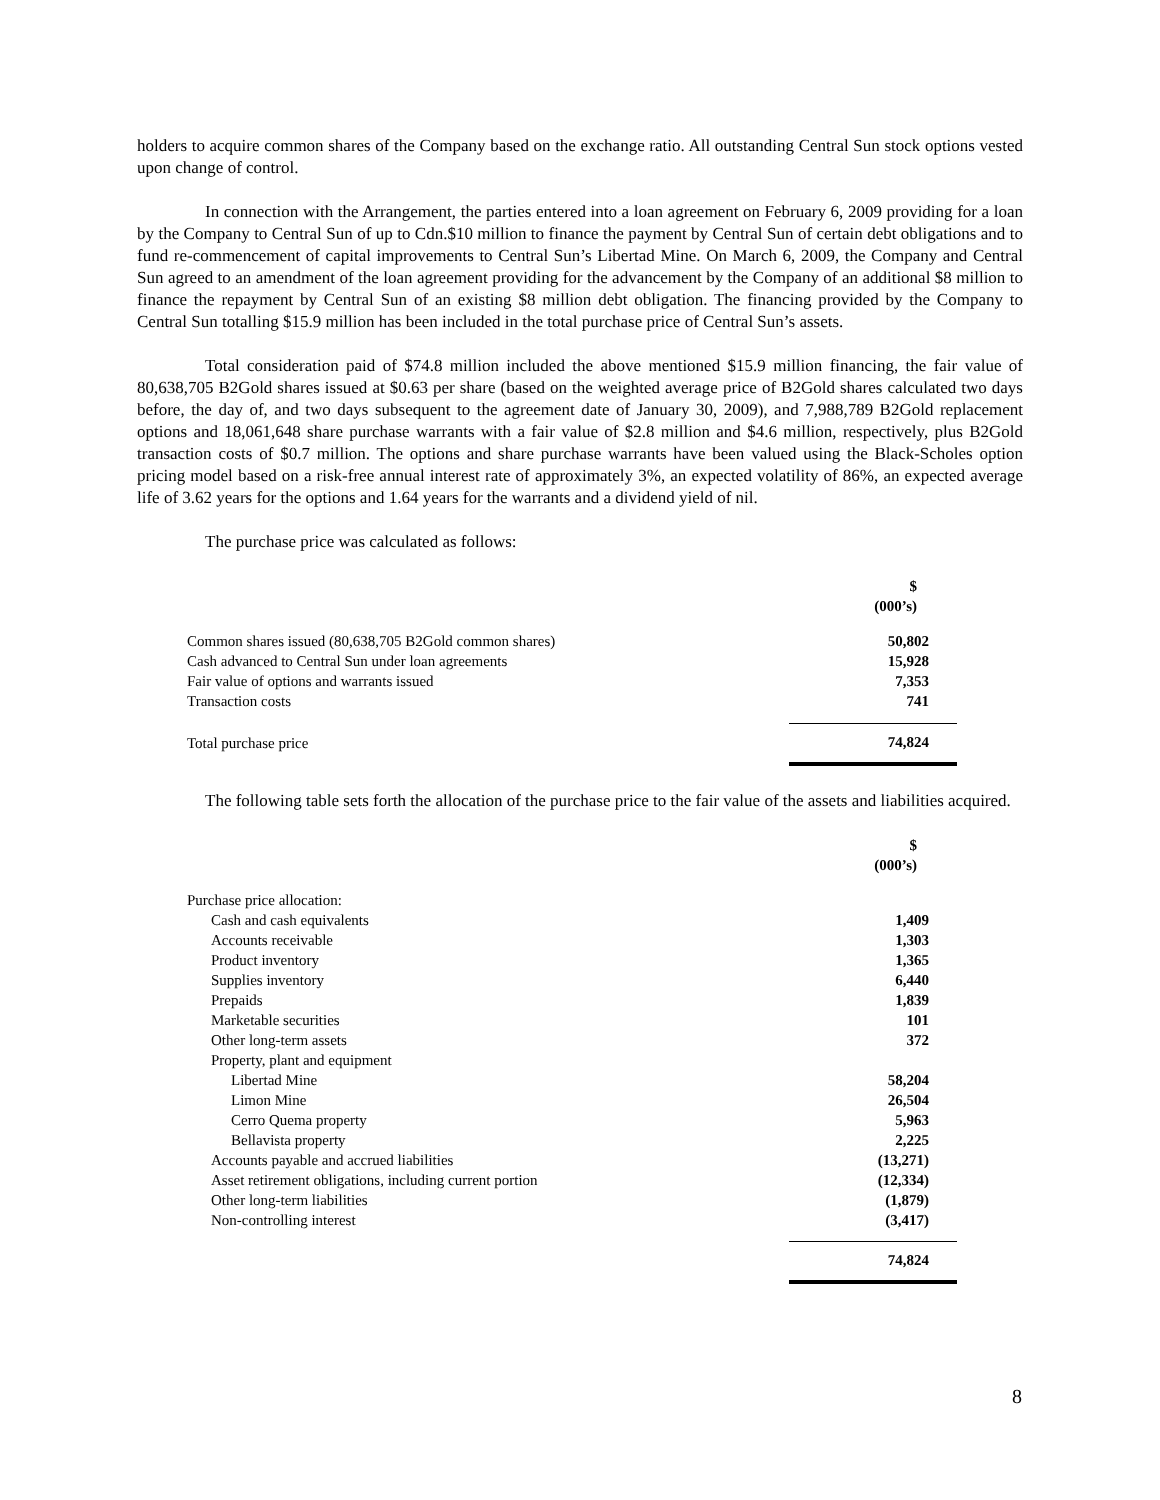holders to acquire common shares of the Company based on the exchange ratio. All outstanding Central Sun stock options vested upon change of control.
In connection with the Arrangement, the parties entered into a loan agreement on February 6, 2009 providing for a loan by the Company to Central Sun of up to Cdn.$10 million to finance the payment by Central Sun of certain debt obligations and to fund re-commencement of capital improvements to Central Sun’s Libertad Mine. On March 6, 2009, the Company and Central Sun agreed to an amendment of the loan agreement providing for the advancement by the Company of an additional $8 million to finance the repayment by Central Sun of an existing $8 million debt obligation. The financing provided by the Company to Central Sun totalling $15.9 million has been included in the total purchase price of Central Sun’s assets.
Total consideration paid of $74.8 million included the above mentioned $15.9 million financing, the fair value of 80,638,705 B2Gold shares issued at $0.63 per share (based on the weighted average price of B2Gold shares calculated two days before, the day of, and two days subsequent to the agreement date of January 30, 2009), and 7,988,789 B2Gold replacement options and 18,061,648 share purchase warrants with a fair value of $2.8 million and $4.6 million, respectively, plus B2Gold transaction costs of $0.7 million. The options and share purchase warrants have been valued using the Black-Scholes option pricing model based on a risk-free annual interest rate of approximately 3%, an expected volatility of 86%, an expected average life of 3.62 years for the options and 1.64 years for the warrants and a dividend yield of nil.
The purchase price was calculated as follows:
| | $ (000’s) |
| Common shares issued (80,638,705 B2Gold common shares) | 50,802 |
| Cash advanced to Central Sun under loan agreements | 15,928 |
| Fair value of options and warrants issued | 7,353 |
| Transaction costs | 741 |
| Total purchase price | 74,824 |
The following table sets forth the allocation of the purchase price to the fair value of the assets and liabilities acquired.
| | $ (000’s) |
| Purchase price allocation: | |
| Cash and cash equivalents | 1,409 |
| Accounts receivable | 1,303 |
| Product inventory | 1,365 |
| Supplies inventory | 6,440 |
| Prepaids | 1,839 |
| Marketable securities | 101 |
| Other long-term assets | 372 |
| Property, plant and equipment | |
| Libertad Mine | 58,204 |
| Limon Mine | 26,504 |
| Cerro Quema property | 5,963 |
| Bellavista property | 2,225 |
| Accounts payable and accrued liabilities | (13,271) |
| Asset retirement obligations, including current portion | (12,334) |
| Other long-term liabilities | (1,879) |
| Non-controlling interest | (3,417) |
| | 74,824 |
8